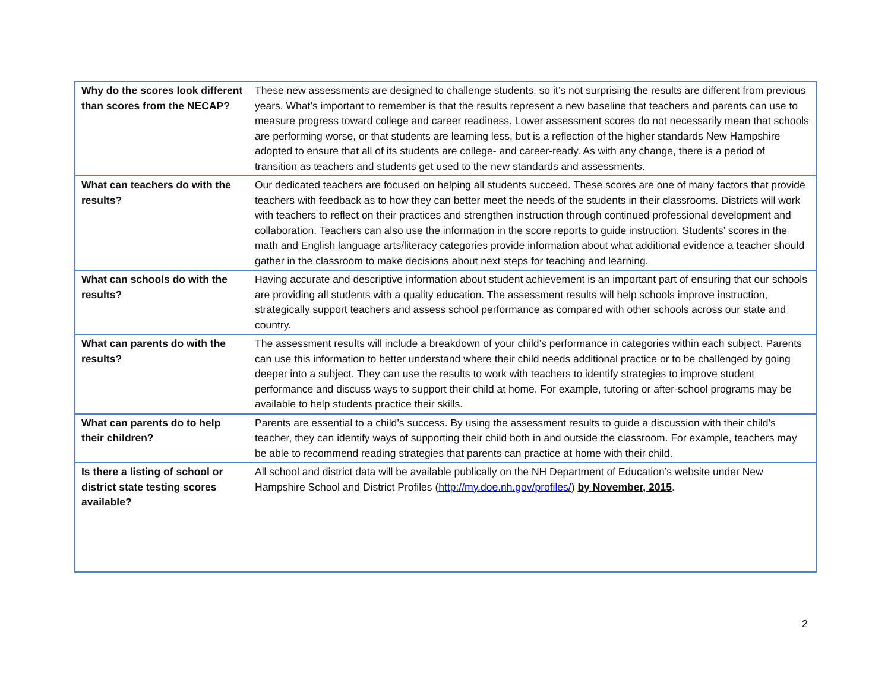| Why do the scores look different than scores from the NECAP? | These new assessments are designed to challenge students, so it’s not surprising the results are different from previous years. What’s important to remember is that the results represent a new baseline that teachers and parents can use to measure progress toward college and career readiness. Lower assessment scores do not necessarily mean that schools are performing worse, or that students are learning less, but is a reflection of the higher standards New Hampshire adopted to ensure that all of its students are college- and career-ready. As with any change, there is a period of transition as teachers and students get used to the new standards and assessments. |
| What can teachers do with the results? | Our dedicated teachers are focused on helping all students succeed. These scores are one of many factors that provide teachers with feedback as to how they can better meet the needs of the students in their classrooms. Districts will work with teachers to reflect on their practices and strengthen instruction through continued professional development and collaboration. Teachers can also use the information in the score reports to guide instruction. Students’ scores in the math and English language arts/literacy categories provide information about what additional evidence a teacher should gather in the classroom to make decisions about next steps for teaching and learning. |
| What can schools do with the results? | Having accurate and descriptive information about student achievement is an important part of ensuring that our schools are providing all students with a quality education. The assessment results will help schools improve instruction, strategically support teachers and assess school performance as compared with other schools across our state and country. |
| What can parents do with the results? | The assessment results will include a breakdown of your child’s performance in categories within each subject. Parents can use this information to better understand where their child needs additional practice or to be challenged by going deeper into a subject. They can use the results to work with teachers to identify strategies to improve student performance and discuss ways to support their child at home. For example, tutoring or after-school programs may be available to help students practice their skills. |
| What can parents do to help their children? | Parents are essential to a child’s success. By using the assessment results to guide a discussion with their child’s teacher, they can identify ways of supporting their child both in and outside the classroom. For example, teachers may be able to recommend reading strategies that parents can practice at home with their child. |
| Is there a listing of school or district state testing scores available? | All school and district data will be available publically on the NH Department of Education’s website under New Hampshire School and District Profiles ( http://my.doe.nh.gov/profiles/ ) by November, 2015 . |
2